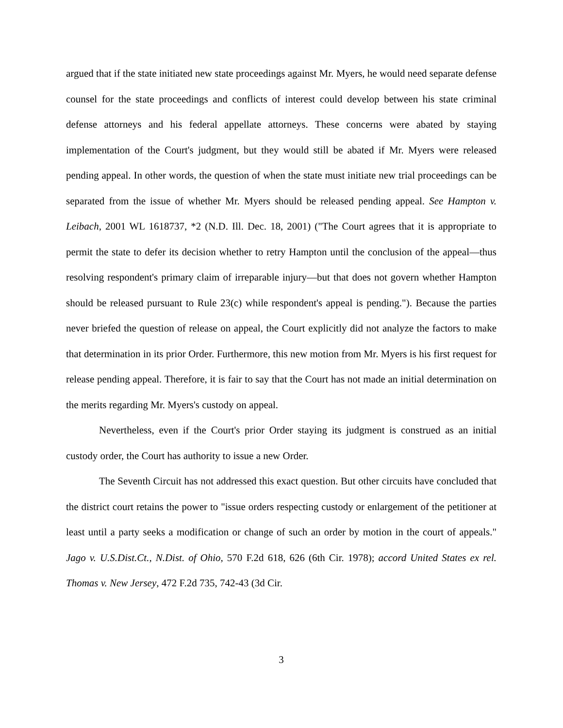argued that if the state initiated new state proceedings against Mr. Myers, he would need separate defense counsel for the state proceedings and conflicts of interest could develop between his state criminal defense attorneys and his federal appellate attorneys. These concerns were abated by staying implementation of the Court's judgment, but they would still be abated if Mr. Myers were released pending appeal. In other words, the question of when the state must initiate new trial proceedings can be separated from the issue of whether Mr. Myers should be released pending appeal. See Hampton v. Leibach, 2001 WL 1618737, *2 (N.D. Ill. Dec. 18, 2001) ("The Court agrees that it is appropriate to permit the state to defer its decision whether to retry Hampton until the conclusion of the appeal—thus resolving respondent's primary claim of irreparable injury—but that does not govern whether Hampton should be released pursuant to Rule 23(c) while respondent's appeal is pending."). Because the parties never briefed the question of release on appeal, the Court explicitly did not analyze the factors to make that determination in its prior Order. Furthermore, this new motion from Mr. Myers is his first request for release pending appeal. Therefore, it is fair to say that the Court has not made an initial determination on the merits regarding Mr. Myers's custody on appeal.
Nevertheless, even if the Court's prior Order staying its judgment is construed as an initial custody order, the Court has authority to issue a new Order.
The Seventh Circuit has not addressed this exact question. But other circuits have concluded that the district court retains the power to "issue orders respecting custody or enlargement of the petitioner at least until a party seeks a modification or change of such an order by motion in the court of appeals." Jago v. U.S.Dist.Ct., N.Dist. of Ohio, 570 F.2d 618, 626 (6th Cir. 1978); accord United States ex rel. Thomas v. New Jersey, 472 F.2d 735, 742-43 (3d Cir.
3